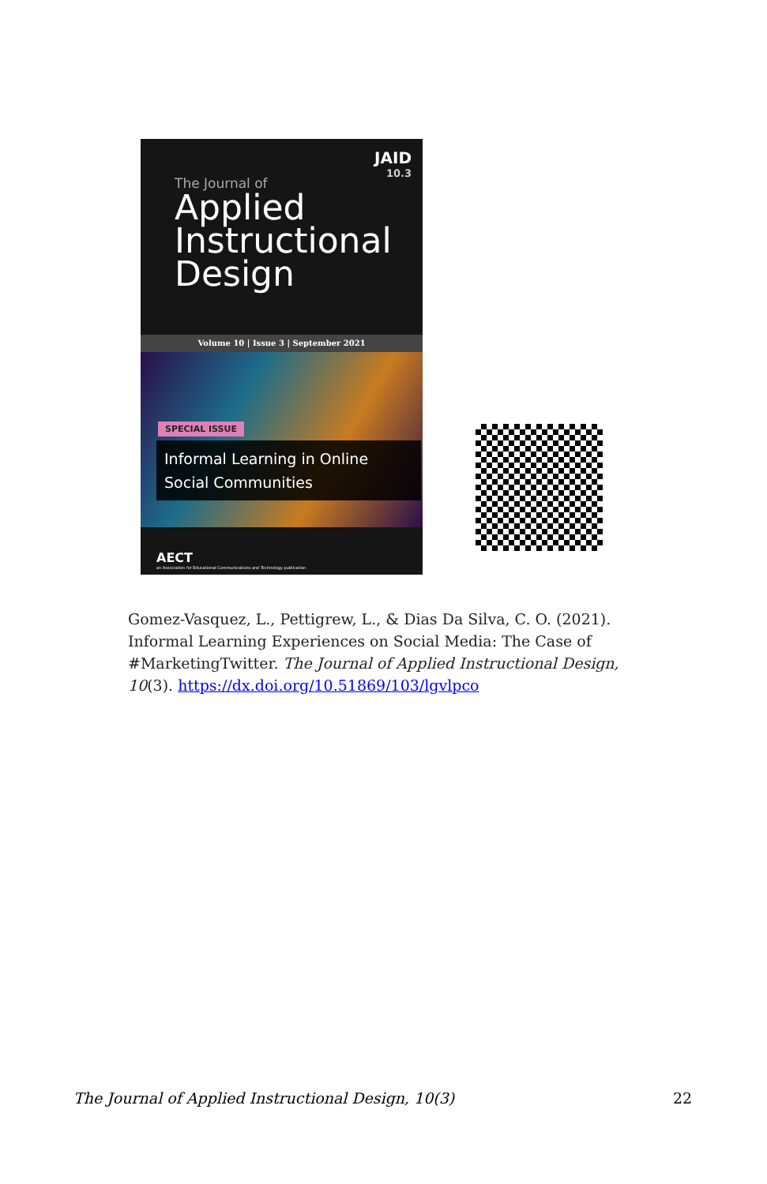JAID
10.3
The Journal of
Applied
Instructional
Design
Volume 10 | Issue 3 | September 2021
SPECIAL ISSUE
Informal Learning in Online Social Communities
AECT
an Association for Educational Communications and Technology publication
Gomez-Vasquez, L., Pettigrew, L., & Dias Da Silva, C. O. (2021). Informal Learning Experiences on Social Media: The Case of #MarketingTwitter. The Journal of Applied Instructional Design, 10(3). https://dx.doi.org/10.51869/103/lgvlpco
The Journal of Applied Instructional Design, 10(3)
22